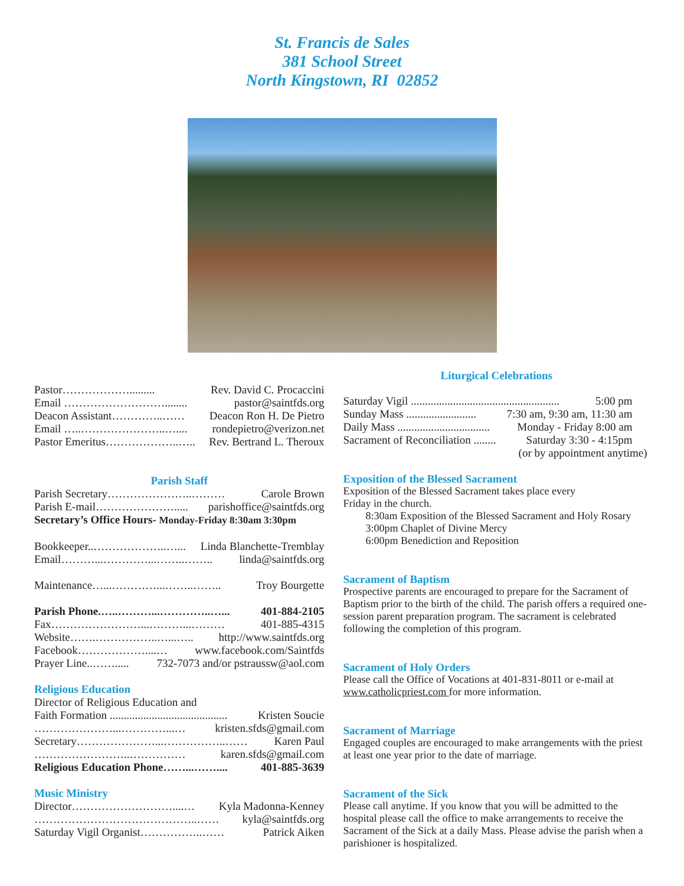St. Francis de Sales
381 School Street
North Kingstown, RI 02852
Pastor………………......... Rev. David C. Procaccini
Email ………………………........ pastor@saintfds.org
Deacon Assistant…………..…… Deacon Ron H. De Pietro
Email …..…………………..….... rondepietro@verizon.net
Pastor Emeritus………………..….. Rev. Bertrand L. Theroux
Parish Staff
Parish Secretary…………………..……… Carole Brown
Parish E-mail…………………..... parishoffice@saintfds.org
Secretary’s Office Hours- Monday-Friday 8:30am 3:30pm
Bookkeeper..………………..…... Linda Blanchette-Tremblay
Email………...…………...……..…….. linda@saintfds.org
Maintenance…...…………...……..…….. Troy Bourgette
Parish Phone.…..………...…………..…... 401-884-2105
Fax……………………...………...……… 401-885-4315
Website…….……………..…...….. http://www.saintfds.org
Facebook………………....… www.facebook.com/Saintfds
Prayer Line..……..... 732-7073 and/or pstraussw@aol.com
Religious Education
Director of Religious Education and
Faith Formation .......................................... Kristen Soucie
…………………...…………...… kristen.sfds@gmail.com
Secretary…………………...……………..…… Karen Paul
……………………..…………… karen.sfds@gmail.com
Religious Education Phone……...…….... 401-885-3639
Music Ministry
Director………………………....… Kyla Madonna-Kenney
……………………………………..…… kyla@saintfds.org
Saturday Vigil Organist……………..…… Patrick Aiken
Liturgical Celebrations
Saturday Vigil ..................................................... 5:00 pm
Sunday Mass ......................... 7:30 am, 9:30 am, 11:30 am
Daily Mass ................................. Monday - Friday 8:00 am
Sacrament of Reconciliation ........ Saturday 3:30 - 4:15pm
(or by appointment anytime)
Exposition of the Blessed Sacrament
Exposition of the Blessed Sacrament takes place every
Friday in the church.
8:30am Exposition of the Blessed Sacrament and Holy Rosary
3:00pm Chaplet of Divine Mercy
6:00pm Benediction and Reposition
Sacrament of Baptism
Prospective parents are encouraged to prepare for the Sacrament of Baptism prior to the birth of the child. The parish offers a required one-session parent preparation program. The sacrament is celebrated following the completion of this program.
Sacrament of Holy Orders
Please call the Office of Vocations at 401-831-8011 or e-mail at www.catholicpriest.com for more information.
Sacrament of Marriage
Engaged couples are encouraged to make arrangements with the priest at least one year prior to the date of marriage.
Sacrament of the Sick
Please call anytime. If you know that you will be admitted to the hospital please call the office to make arrangements to receive the Sacrament of the Sick at a daily Mass. Please advise the parish when a parishioner is hospitalized.